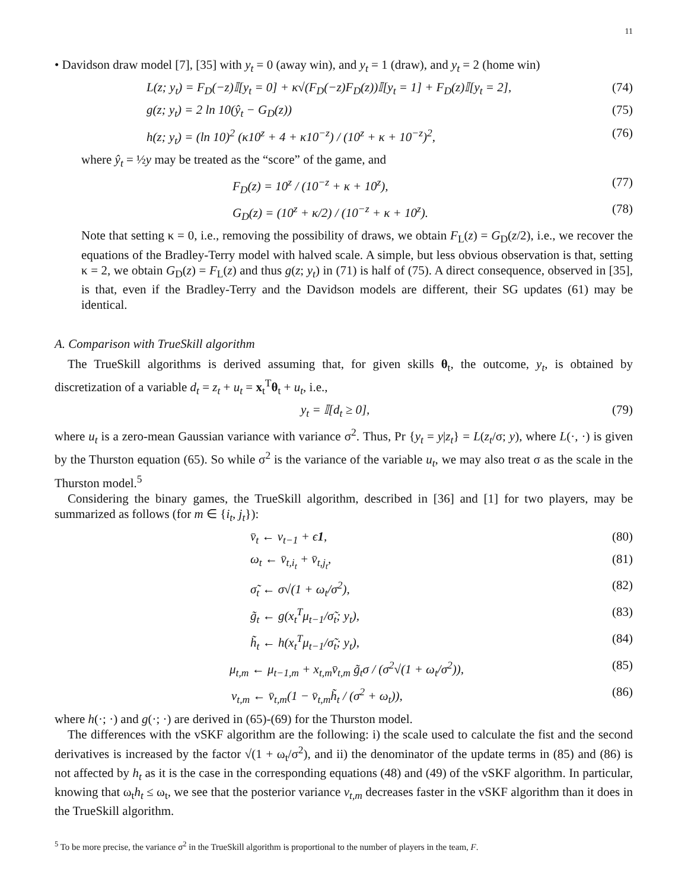11
• Davidson draw model [7], [35] with y<sub>t</sub> = 0 (away win), and y<sub>t</sub> = 1 (draw), and y<sub>t</sub> = 2 (home win)
L(z; y<sub>t</sub>) = F<sub>D</sub>(−z)𝕀[y<sub>t</sub> = 0] + κ√(F<sub>D</sub>(−z)F<sub>D</sub>(z))𝕀[y<sub>t</sub> = 1] + F<sub>D</sub>(z)𝕀[y<sub>t</sub> = 2], (74)
g(z; y<sub>t</sub>) = 2 ln 10(ŷ<sub>t</sub> − G<sub>D</sub>(z)) (75)
h(z; y<sub>t</sub>) = (ln 10)<sup>2</sup> (κ10<sup>z</sup> + 4 + κ10<sup>−z</sup>) / (10<sup>z</sup> + κ + 10<sup>−z</sup>)<sup>2</sup>, (76)
where ŷ<sub>t</sub> = ½y may be treated as the “score” of the game, and
F<sub>D</sub>(z) = 10<sup>z</sup> / (10<sup>−z</sup> + κ + 10<sup>z</sup>), (77)
G<sub>D</sub>(z) = (10<sup>z</sup> + κ/2) / (10<sup>−z</sup> + κ + 10<sup>z</sup>). (78)
Note that setting κ = 0, i.e., removing the possibility of draws, we obtain F<sub>L</sub>(z) = G<sub>D</sub>(z/2), i.e., we recover the equations of the Bradley-Terry model with halved scale. A simple, but less obvious observation is that, setting κ = 2, we obtain G<sub>D</sub>(z) = F<sub>L</sub>(z) and thus g(z; y<sub>t</sub>) in (71) is half of (75). A direct consequence, observed in [35], is that, even if the Bradley-Terry and the Davidson models are different, their SG updates (61) may be identical.
A. Comparison with TrueSkill algorithm
The TrueSkill algorithms is derived assuming that, for given skills θ<sub>t</sub>, the outcome, y<sub>t</sub>, is obtained by discretization of a variable d<sub>t</sub> = z<sub>t</sub> + u<sub>t</sub> = x<sub>t</sub><sup>T</sup>θ<sub>t</sub> + u<sub>t</sub>, i.e.,
y<sub>t</sub> = 𝕀[d<sub>t</sub> ≥ 0], (79)
where u<sub>t</sub> is a zero-mean Gaussian variance with variance σ<sup>2</sup>. Thus, Pr {y<sub>t</sub> = y|z<sub>t</sub>} = L(z<sub>t</sub>/σ; y), where L(·, ·) is given by the Thurston equation (65). So while σ<sup>2</sup> is the variance of the variable u<sub>t</sub>, we may also treat σ as the scale in the Thurston model.<sup>5</sup>
Considering the binary games, the TrueSkill algorithm, described in [36] and [1] for two players, may be summarized as follows (for m ∈ {i<sub>t</sub>, j<sub>t</sub>}):
v̄<sub>t</sub> ← v<sub>t−1</sub> + ϵ1, (80)
ω<sub>t</sub> ← v̄<sub>t,i<sub>t</sub></sub> + v̄<sub>t,j<sub>t</sub></sub>, (81)
σ̃<sub>t</sub> ← σ√(1 + ω<sub>t</sub>/σ<sup>2</sup>), (82)
g̃<sub>t</sub> ← g(x<sub>t</sub><sup>T</sup>μ<sub>t−1</sub>/σ̃<sub>t</sub>; y<sub>t</sub>), (83)
h̃<sub>t</sub> ← h(x<sub>t</sub><sup>T</sup>μ<sub>t−1</sub>/σ̃<sub>t</sub>; y<sub>t</sub>), (84)
μ<sub>t,m</sub> ← μ<sub>t−1,m</sub> + x<sub>t,m</sub>v̄<sub>t,m</sub> g̃<sub>t</sub>σ / (σ<sup>2</sup>√(1 + ω<sub>t</sub>/σ<sup>2</sup>)), (85)
v<sub>t,m</sub> ← v̄<sub>t,m</sub>(1 − v̄<sub>t,m</sub>h̃<sub>t</sub> / (σ<sup>2</sup> + ω<sub>t</sub>)), (86)
where h(·; ·) and g(·; ·) are derived in (65)-(69) for the Thurston model.
The differences with the vSKF algorithm are the following: i) the scale used to calculate the fist and the second derivatives is increased by the factor √(1 + ω<sub>t</sub>/σ<sup>2</sup>), and ii) the denominator of the update terms in (85) and (86) is not affected by h<sub>t</sub> as it is the case in the corresponding equations (48) and (49) of the vSKF algorithm. In particular, knowing that ω<sub>t</sub>h<sub>t</sub> ≤ ω<sub>t</sub>, we see that the posterior variance v<sub>t,m</sub> decreases faster in the vSKF algorithm than it does in the TrueSkill algorithm.
<sup>5</sup> To be more precise, the variance σ<sup>2</sup> in the TrueSkill algorithm is proportional to the number of players in the team, F.